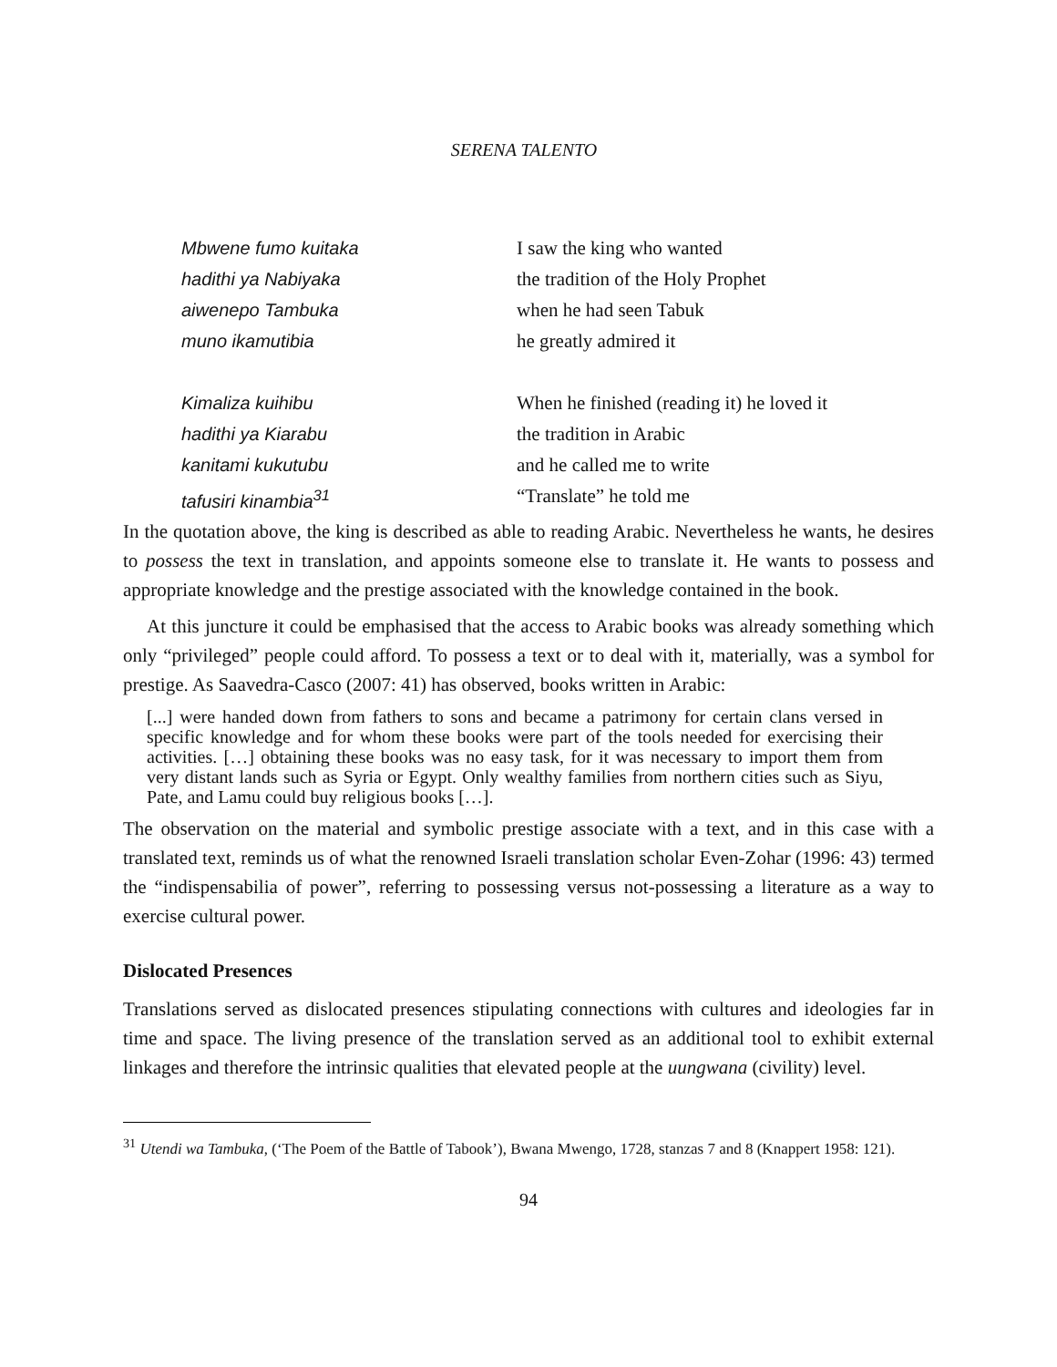SERENA TALENTO
Mbwene fumo kuitaka
I saw the king who wanted
hadithi ya Nabiyaka
the tradition of the Holy Prophet
aiwenepo Tambuka
when he had seen Tabuk
muno ikamutibia
he greatly admired it
Kimaliza kuihibu
When he finished (reading it) he loved it
hadithi ya Kiarabu
the tradition in Arabic
kanitami kukutubu
and he called me to write
tafusiri kinambia<sup>31</sup>
“Translate” he told me
In the quotation above, the king is described as able to reading Arabic. Nevertheless he wants, he desires to possess the text in translation, and appoints someone else to translate it. He wants to possess and appropriate knowledge and the prestige associated with the knowledge contained in the book.
At this juncture it could be emphasised that the access to Arabic books was already something which only “privileged” people could afford. To possess a text or to deal with it, materially, was a symbol for prestige. As Saavedra-Casco (2007: 41) has observed, books written in Arabic:
[...] were handed down from fathers to sons and became a patrimony for certain clans versed in specific knowledge and for whom these books were part of the tools needed for exercising their activities. […] obtaining these books was no easy task, for it was necessary to import them from very distant lands such as Syria or Egypt. Only wealthy families from northern cities such as Siyu, Pate, and Lamu could buy religious books […].
The observation on the material and symbolic prestige associate with a text, and in this case with a translated text, reminds us of what the renowned Israeli translation scholar Even-Zohar (1996: 43) termed the “indispensabilia of power”, referring to possessing versus not-possessing a literature as a way to exercise cultural power.
Dislocated Presences
Translations served as dislocated presences stipulating connections with cultures and ideologies far in time and space. The living presence of the translation served as an additional tool to exhibit external linkages and therefore the intrinsic qualities that elevated people at the uungwana (civility) level.
<sup>31</sup> Utendi wa Tambuka, (‘The Poem of the Battle of Tabook’), Bwana Mwengo, 1728, stanzas 7 and 8 (Knappert 1958: 121).
94